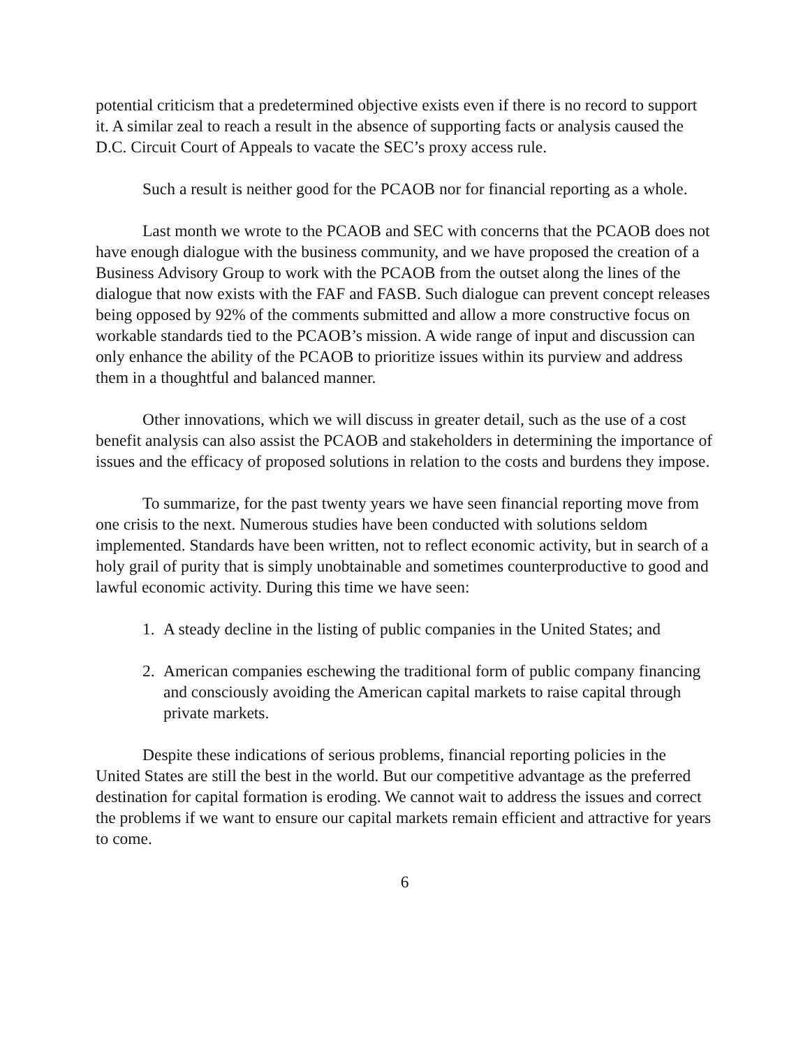potential criticism that a predetermined objective exists even if there is no record to support it. A similar zeal to reach a result in the absence of supporting facts or analysis caused the D.C. Circuit Court of Appeals to vacate the SEC’s proxy access rule.
Such a result is neither good for the PCAOB nor for financial reporting as a whole.
Last month we wrote to the PCAOB and SEC with concerns that the PCAOB does not have enough dialogue with the business community, and we have proposed the creation of a Business Advisory Group to work with the PCAOB from the outset along the lines of the dialogue that now exists with the FAF and FASB. Such dialogue can prevent concept releases being opposed by 92% of the comments submitted and allow a more constructive focus on workable standards tied to the PCAOB’s mission. A wide range of input and discussion can only enhance the ability of the PCAOB to prioritize issues within its purview and address them in a thoughtful and balanced manner.
Other innovations, which we will discuss in greater detail, such as the use of a cost benefit analysis can also assist the PCAOB and stakeholders in determining the importance of issues and the efficacy of proposed solutions in relation to the costs and burdens they impose.
To summarize, for the past twenty years we have seen financial reporting move from one crisis to the next. Numerous studies have been conducted with solutions seldom implemented. Standards have been written, not to reflect economic activity, but in search of a holy grail of purity that is simply unobtainable and sometimes counterproductive to good and lawful economic activity. During this time we have seen:
1. A steady decline in the listing of public companies in the United States; and
2. American companies eschewing the traditional form of public company financing and consciously avoiding the American capital markets to raise capital through private markets.
Despite these indications of serious problems, financial reporting policies in the United States are still the best in the world. But our competitive advantage as the preferred destination for capital formation is eroding. We cannot wait to address the issues and correct the problems if we want to ensure our capital markets remain efficient and attractive for years to come.
6